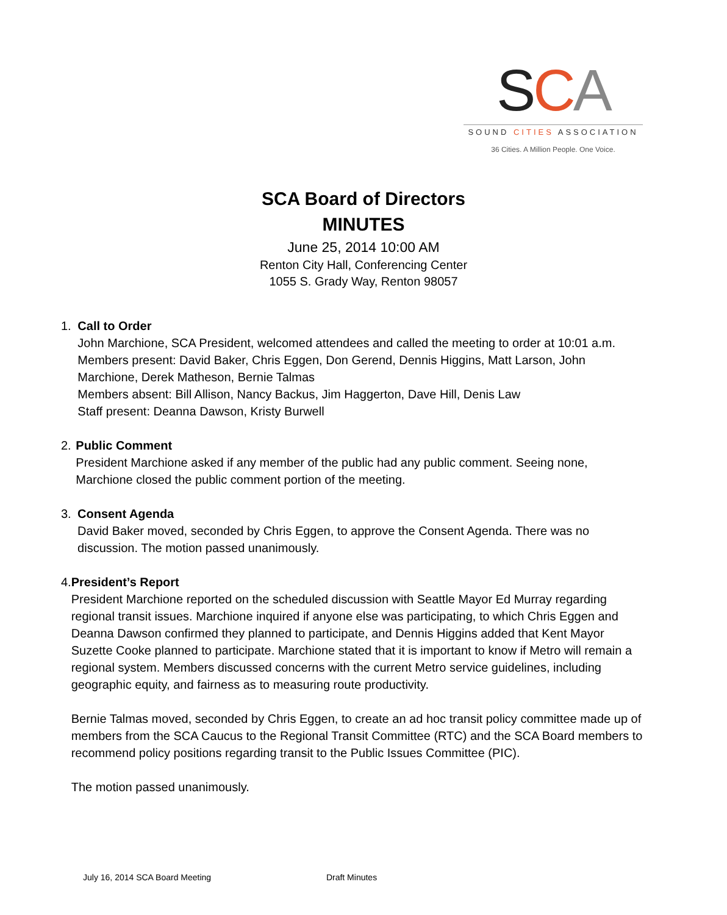SCA
SOUND CITIES ASSOCIATION
36 Cities. A Million People. One Voice.
SCA Board of Directors
MINUTES
June 25, 2014 10:00 AM
Renton City Hall, Conferencing Center
1055 S. Grady Way, Renton 98057
1. Call to Order
John Marchione, SCA President, welcomed attendees and called the meeting to order at 10:01 a.m.
Members present: David Baker, Chris Eggen, Don Gerend, Dennis Higgins, Matt Larson, John Marchione, Derek Matheson, Bernie Talmas
Members absent: Bill Allison, Nancy Backus, Jim Haggerton, Dave Hill, Denis Law
Staff present: Deanna Dawson, Kristy Burwell
2. Public Comment
President Marchione asked if any member of the public had any public comment. Seeing none, Marchione closed the public comment portion of the meeting.
3. Consent Agenda
David Baker moved, seconded by Chris Eggen, to approve the Consent Agenda. There was no discussion. The motion passed unanimously.
4. President’s Report
President Marchione reported on the scheduled discussion with Seattle Mayor Ed Murray regarding regional transit issues. Marchione inquired if anyone else was participating, to which Chris Eggen and Deanna Dawson confirmed they planned to participate, and Dennis Higgins added that Kent Mayor Suzette Cooke planned to participate. Marchione stated that it is important to know if Metro will remain a regional system. Members discussed concerns with the current Metro service guidelines, including geographic equity, and fairness as to measuring route productivity.
Bernie Talmas moved, seconded by Chris Eggen, to create an ad hoc transit policy committee made up of members from the SCA Caucus to the Regional Transit Committee (RTC) and the SCA Board members to recommend policy positions regarding transit to the Public Issues Committee (PIC).
The motion passed unanimously.
July 16, 2014 SCA Board Meeting Draft Minutes